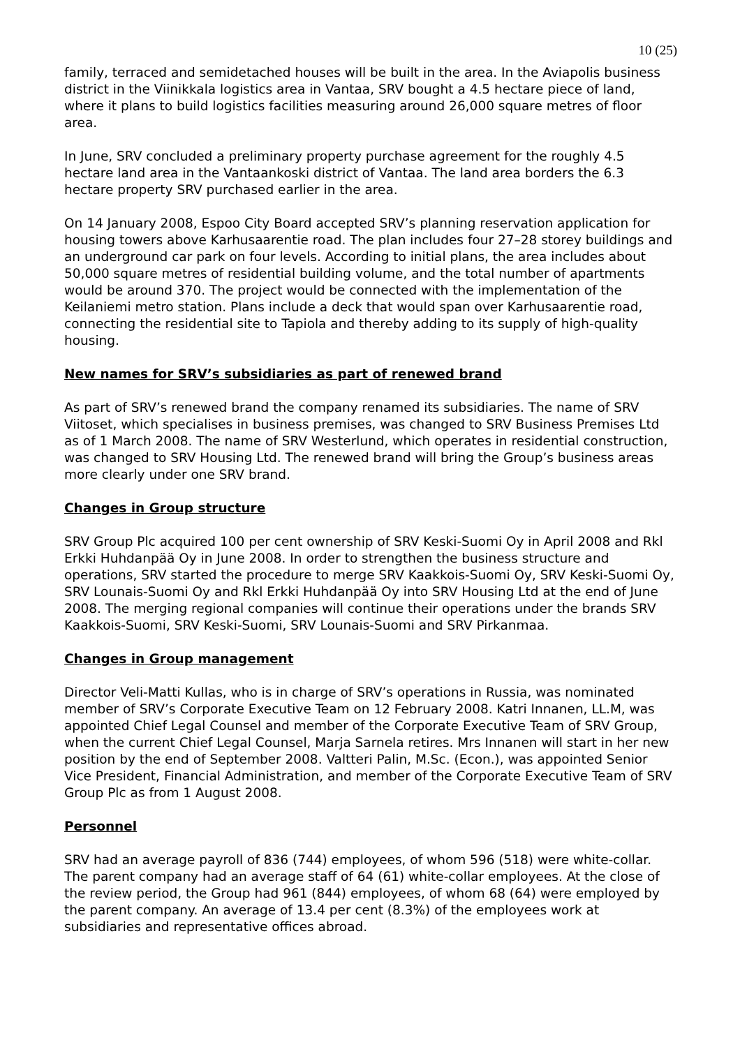10 (25)
family, terraced and semidetached houses will be built in the area. In the Aviapolis business district in the Viinikkala logistics area in Vantaa, SRV bought a 4.5 hectare piece of land, where it plans to build logistics facilities measuring around 26,000 square metres of floor area.
In June, SRV concluded a preliminary property purchase agreement for the roughly 4.5 hectare land area in the Vantaankoski district of Vantaa. The land area borders the 6.3 hectare property SRV purchased earlier in the area.
On 14 January 2008, Espoo City Board accepted SRV’s planning reservation application for housing towers above Karhusaarentie road. The plan includes four 27–28 storey buildings and an underground car park on four levels. According to initial plans, the area includes about 50,000 square metres of residential building volume, and the total number of apartments would be around 370. The project would be connected with the implementation of the Keilaniemi metro station. Plans include a deck that would span over Karhusaarentie road, connecting the residential site to Tapiola and thereby adding to its supply of high-quality housing.
New names for SRV’s subsidiaries as part of renewed brand
As part of SRV’s renewed brand the company renamed its subsidiaries. The name of SRV Viitoset, which specialises in business premises, was changed to SRV Business Premises Ltd as of 1 March 2008. The name of SRV Westerlund, which operates in residential construction, was changed to SRV Housing Ltd. The renewed brand will bring the Group’s business areas more clearly under one SRV brand.
Changes in Group structure
SRV Group Plc acquired 100 per cent ownership of SRV Keski-Suomi Oy in April 2008 and Rkl Erkki Huhdanpää Oy in June 2008. In order to strengthen the business structure and operations, SRV started the procedure to merge SRV Kaakkois-Suomi Oy, SRV Keski-Suomi Oy, SRV Lounais-Suomi Oy and Rkl Erkki Huhdanpää Oy into SRV Housing Ltd at the end of June 2008. The merging regional companies will continue their operations under the brands SRV Kaakkois-Suomi, SRV Keski-Suomi, SRV Lounais-Suomi and SRV Pirkanmaa.
Changes in Group management
Director Veli-Matti Kullas, who is in charge of SRV’s operations in Russia, was nominated member of SRV’s Corporate Executive Team on 12 February 2008. Katri Innanen, LL.M, was appointed Chief Legal Counsel and member of the Corporate Executive Team of SRV Group, when the current Chief Legal Counsel, Marja Sarnela retires. Mrs Innanen will start in her new position by the end of September 2008. Valtteri Palin, M.Sc. (Econ.), was appointed Senior Vice President, Financial Administration, and member of the Corporate Executive Team of SRV Group Plc as from 1 August 2008.
Personnel
SRV had an average payroll of 836 (744) employees, of whom 596 (518) were white-collar. The parent company had an average staff of 64 (61) white-collar employees. At the close of the review period, the Group had 961 (844) employees, of whom 68 (64) were employed by the parent company. An average of 13.4 per cent (8.3%) of the employees work at subsidiaries and representative offices abroad.